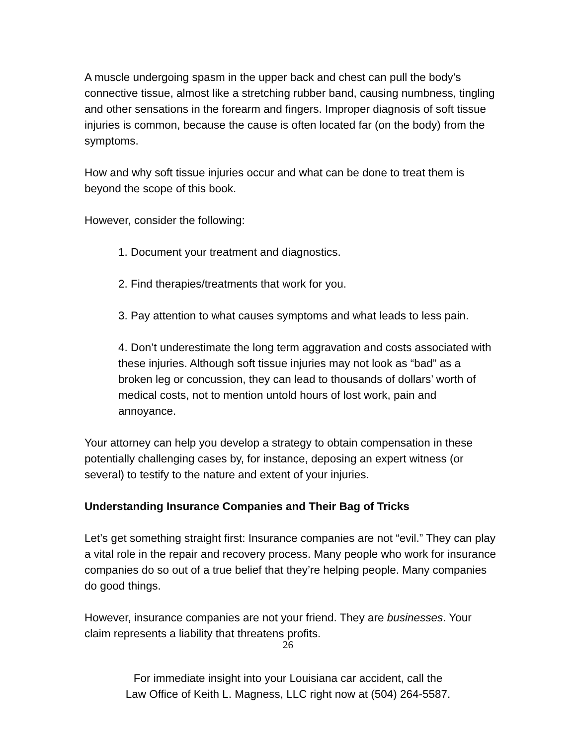A muscle undergoing spasm in the upper back and chest can pull the body’s connective tissue, almost like a stretching rubber band, causing numbness, tingling and other sensations in the forearm and fingers. Improper diagnosis of soft tissue injuries is common, because the cause is often located far (on the body) from the symptoms.
How and why soft tissue injuries occur and what can be done to treat them is beyond the scope of this book.
However, consider the following:
1. Document your treatment and diagnostics.
2. Find therapies/treatments that work for you.
3. Pay attention to what causes symptoms and what leads to less pain.
4. Don’t underestimate the long term aggravation and costs associated with these injuries. Although soft tissue injuries may not look as “bad” as a broken leg or concussion, they can lead to thousands of dollars’ worth of medical costs, not to mention untold hours of lost work, pain and annoyance.
Your attorney can help you develop a strategy to obtain compensation in these potentially challenging cases by, for instance, deposing an expert witness (or several) to testify to the nature and extent of your injuries.
Understanding Insurance Companies and Their Bag of Tricks
Let’s get something straight first: Insurance companies are not “evil.” They can play a vital role in the repair and recovery process. Many people who work for insurance companies do so out of a true belief that they’re helping people. Many companies do good things.
However, insurance companies are not your friend. They are businesses. Your claim represents a liability that threatens profits.
26
For immediate insight into your Louisiana car accident, call the
Law Office of Keith L. Magness, LLC right now at (504) 264-5587.